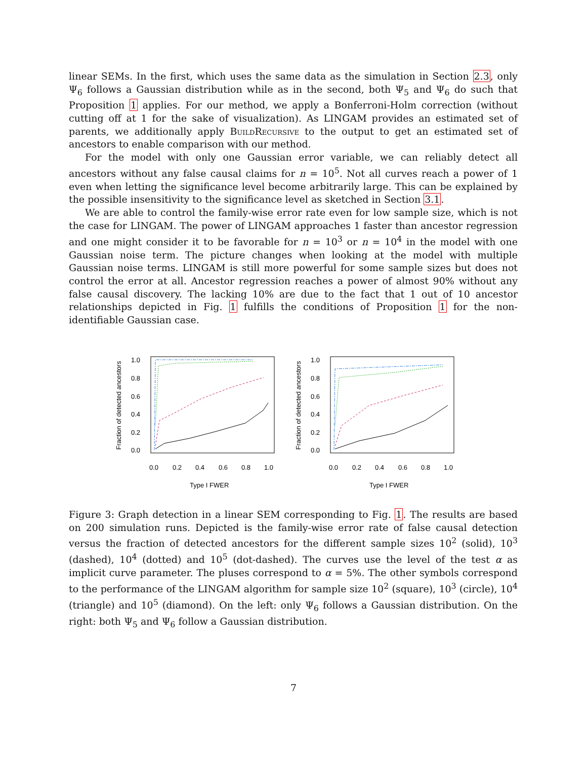linear SEMs. In the first, which uses the same data as the simulation in Section 2.3, only Ψ<sub>6</sub> follows a Gaussian distribution while as in the second, both Ψ<sub>5</sub> and Ψ<sub>6</sub> do such that Proposition 1 applies. For our method, we apply a Bonferroni-Holm correction (without cutting off at 1 for the sake of visualization). As LINGAM provides an estimated set of parents, we additionally apply BuildRecursive to the output to get an estimated set of ancestors to enable comparison with our method.
For the model with only one Gaussian error variable, we can reliably detect all ancestors without any false causal claims for n = 10<sup>5</sup>. Not all curves reach a power of 1 even when letting the significance level become arbitrarily large. This can be explained by the possible insensitivity to the significance level as sketched in Section 3.1.
We are able to control the family-wise error rate even for low sample size, which is not the case for LINGAM. The power of LINGAM approaches 1 faster than ancestor regression and one might consider it to be favorable for n = 10<sup>3</sup> or n = 10<sup>4</sup> in the model with one Gaussian noise term. The picture changes when looking at the model with multiple Gaussian noise terms. LINGAM is still more powerful for some sample sizes but does not control the error at all. Ancestor regression reaches a power of almost 90% without any false causal discovery. The lacking 10% are due to the fact that 1 out of 10 ancestor relationships depicted in Fig. 1 fulfills the conditions of Proposition 1 for the non-identifiable Gaussian case.
Fraction of detected ancestors
1.0
0.8
0.6
0.4
0.2
0.0
0.0
0.2
0.4
0.6
0.8
1.0
Type I FWER
Fraction of detected ancestors
1.0
0.8
0.6
0.4
0.2
0.0
0.0
0.2
0.4
0.6
0.8
1.0
Type I FWER
Figure 3: Graph detection in a linear SEM corresponding to Fig. 1. The results are based on 200 simulation runs. Depicted is the family-wise error rate of false causal detection versus the fraction of detected ancestors for the different sample sizes 10<sup>2</sup> (solid), 10<sup>3</sup> (dashed), 10<sup>4</sup> (dotted) and 10<sup>5</sup> (dot-dashed). The curves use the level of the test α as implicit curve parameter. The pluses correspond to α = 5%. The other symbols correspond to the performance of the LINGAM algorithm for sample size 10<sup>2</sup> (square), 10<sup>3</sup> (circle), 10<sup>4</sup> (triangle) and 10<sup>5</sup> (diamond). On the left: only Ψ<sub>6</sub> follows a Gaussian distribution. On the right: both Ψ<sub>5</sub> and Ψ<sub>6</sub> follow a Gaussian distribution.
7